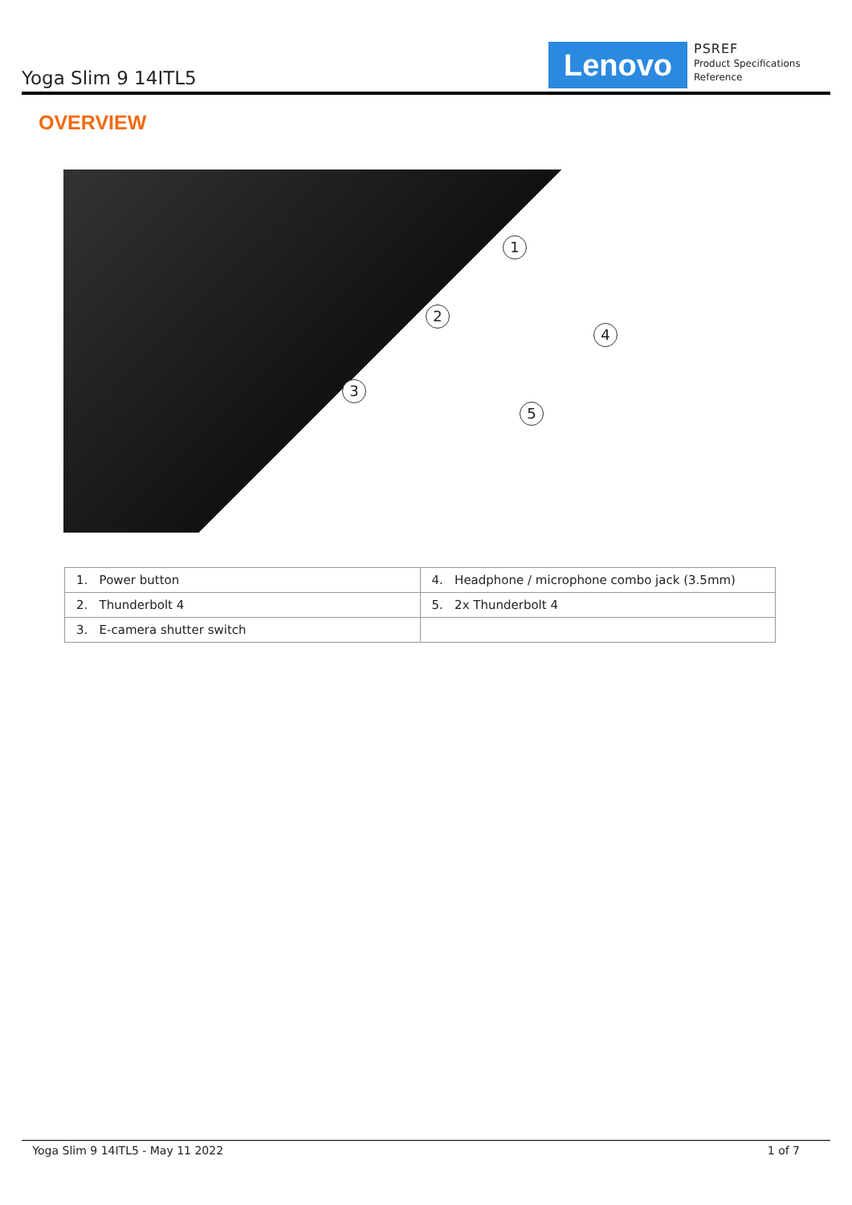Yoga Slim 9 14ITL5
Lenovo
PSREF
Product Specifications
Reference
OVERVIEW
1
2
3
4
5
| 1. Power button | 4. Headphone / microphone combo jack (3.5mm) |
| 2. Thunderbolt 4 | 5. 2x Thunderbolt 4 |
| 3. E-camera shutter switch | |
Yoga Slim 9 14ITL5 - May 11 2022 1 of 7